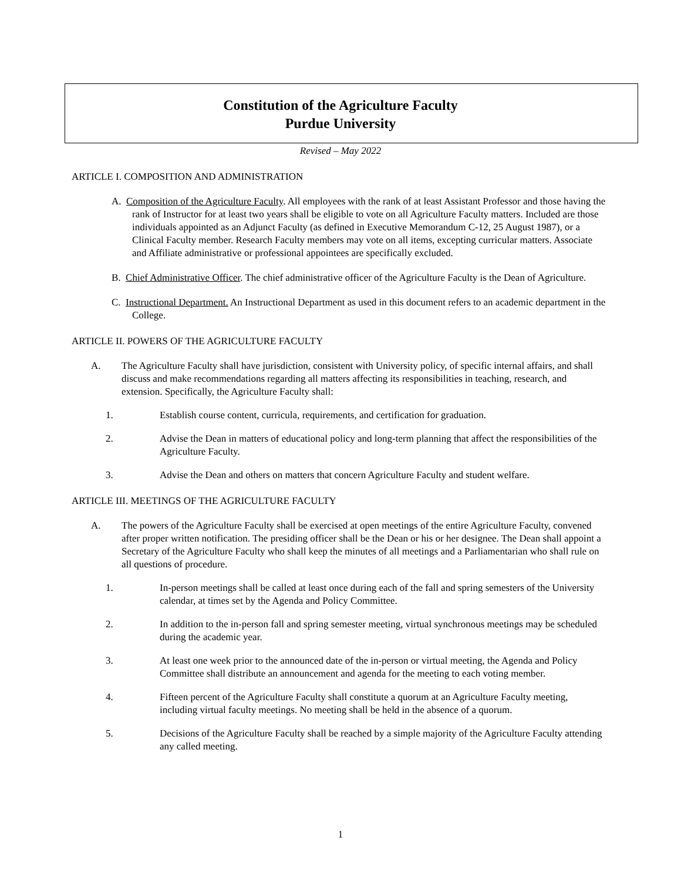Constitution of the Agriculture Faculty
Purdue University
Revised – May 2022
ARTICLE I. COMPOSITION AND ADMINISTRATION
A. Composition of the Agriculture Faculty. All employees with the rank of at least Assistant Professor and those having the rank of Instructor for at least two years shall be eligible to vote on all Agriculture Faculty matters. Included are those individuals appointed as an Adjunct Faculty (as defined in Executive Memorandum C-12, 25 August 1987), or a Clinical Faculty member. Research Faculty members may vote on all items, excepting curricular matters. Associate and Affiliate administrative or professional appointees are specifically excluded.
B. Chief Administrative Officer. The chief administrative officer of the Agriculture Faculty is the Dean of Agriculture.
C. Instructional Department. An Instructional Department as used in this document refers to an academic department in the College.
ARTICLE II. POWERS OF THE AGRICULTURE FACULTY
A. The Agriculture Faculty shall have jurisdiction, consistent with University policy, of specific internal affairs, and shall discuss and make recommendations regarding all matters affecting its responsibilities in teaching, research, and extension. Specifically, the Agriculture Faculty shall:
1. Establish course content, curricula, requirements, and certification for graduation.
2. Advise the Dean in matters of educational policy and long-term planning that affect the responsibilities of the Agriculture Faculty.
3. Advise the Dean and others on matters that concern Agriculture Faculty and student welfare.
ARTICLE III. MEETINGS OF THE AGRICULTURE FACULTY
A. The powers of the Agriculture Faculty shall be exercised at open meetings of the entire Agriculture Faculty, convened after proper written notification. The presiding officer shall be the Dean or his or her designee. The Dean shall appoint a Secretary of the Agriculture Faculty who shall keep the minutes of all meetings and a Parliamentarian who shall rule on all questions of procedure.
1. In-person meetings shall be called at least once during each of the fall and spring semesters of the University calendar, at times set by the Agenda and Policy Committee.
2. In addition to the in-person fall and spring semester meeting, virtual synchronous meetings may be scheduled during the academic year.
3. At least one week prior to the announced date of the in-person or virtual meeting, the Agenda and Policy Committee shall distribute an announcement and agenda for the meeting to each voting member.
4. Fifteen percent of the Agriculture Faculty shall constitute a quorum at an Agriculture Faculty meeting, including virtual faculty meetings. No meeting shall be held in the absence of a quorum.
5. Decisions of the Agriculture Faculty shall be reached by a simple majority of the Agriculture Faculty attending any called meeting.
1